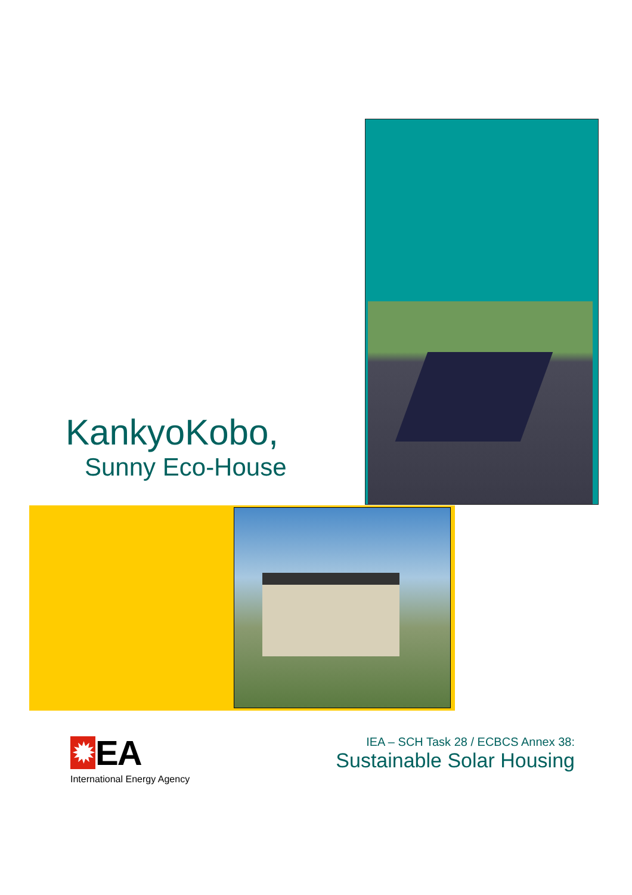KankyoKobo,
Sunny Eco-House
✹ EA
International Energy Agency
IEA – SCH Task 28 / ECBCS Annex 38:
Sustainable Solar Housing